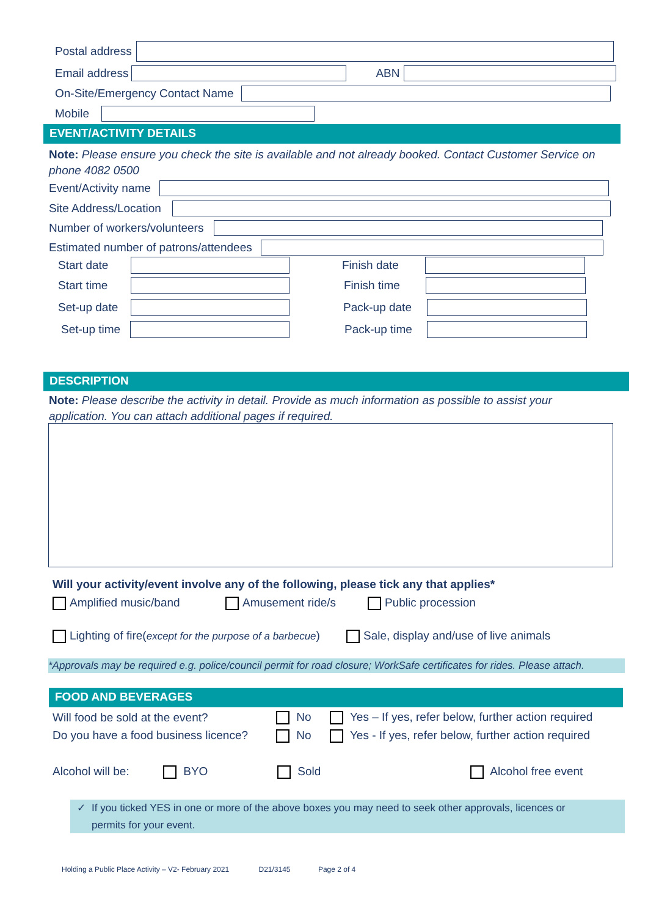Postal address
Email address ABN
On-Site/Emergency Contact Name
Mobile
EVENT/ACTIVITY DETAILS
Note: Please ensure you check the site is available and not already booked. Contact Customer Service on phone 4082 0500
Event/Activity name
Site Address/Location
Number of workers/volunteers
Estimated number of patrons/attendees
Start date Finish date
Start time Finish time
Set-up date
Pack-up date
Set-up time
Pack-up time
DESCRIPTION
Note: Please describe the activity in detail. Provide as much information as possible to assist your application. You can attach additional pages if required.
Will your activity/event involve any of the following, please tick any that applies*
Amplified music/band Amusement ride/s Public procession
Lighting of fire(except for the purpose of a barbecue)
Sale, display and/use of live animals
*Approvals may be required e.g. police/council permit for road closure; WorkSafe certificates for rides. Please attach.
FOOD AND BEVERAGES
Will food be sold at the event?
No
Yes – If yes, refer below, further action required
Do you have a food business licence?
No
Yes - If yes, refer below, further action required
Alcohol will be: BYO Sold Alcohol free event
✓ If you ticked YES in one or more of the above boxes you may need to seek other approvals, licences or permits for your event.
Holding a Public Place Activity – V2- February 2021 D21/3145 Page 2 of 4